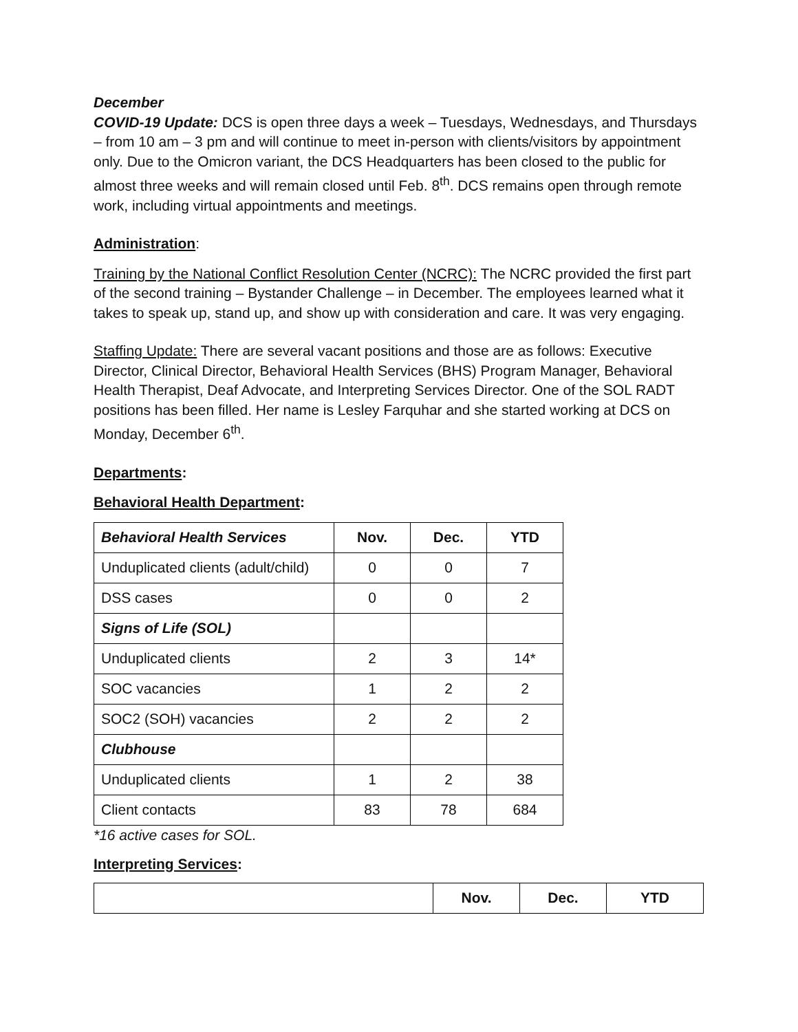December
COVID-19 Update: DCS is open three days a week – Tuesdays, Wednesdays, and Thursdays – from 10 am – 3 pm and will continue to meet in-person with clients/visitors by appointment only. Due to the Omicron variant, the DCS Headquarters has been closed to the public for almost three weeks and will remain closed until Feb. 8<sup>th</sup>. DCS remains open through remote work, including virtual appointments and meetings.
Administration:
Training by the National Conflict Resolution Center (NCRC): The NCRC provided the first part of the second training – Bystander Challenge – in December. The employees learned what it takes to speak up, stand up, and show up with consideration and care. It was very engaging.
Staffing Update: There are several vacant positions and those are as follows: Executive Director, Clinical Director, Behavioral Health Services (BHS) Program Manager, Behavioral Health Therapist, Deaf Advocate, and Interpreting Services Director. One of the SOL RADT positions has been filled. Her name is Lesley Farquhar and she started working at DCS on Monday, December 6<sup>th</sup>.
Departments:
Behavioral Health Department:
| Behavioral Health Services | Nov. | Dec. | YTD |
| --- | --- | --- | --- |
| Unduplicated clients (adult/child) | 0 | 0 | 7 |
| DSS cases | 0 | 0 | 2 |
| Signs of Life (SOL) | | | |
| Unduplicated clients | 2 | 3 | 14* |
| SOC vacancies | 1 | 2 | 2 |
| SOC2 (SOH) vacancies | 2 | 2 | 2 |
| Clubhouse | | | |
| Unduplicated clients | 1 | 2 | 38 |
| Client contacts | 83 | 78 | 684 |
*16 active cases for SOL.
Interpreting Services:
| | Nov. | Dec. | YTD |
| --- | --- | --- | --- |